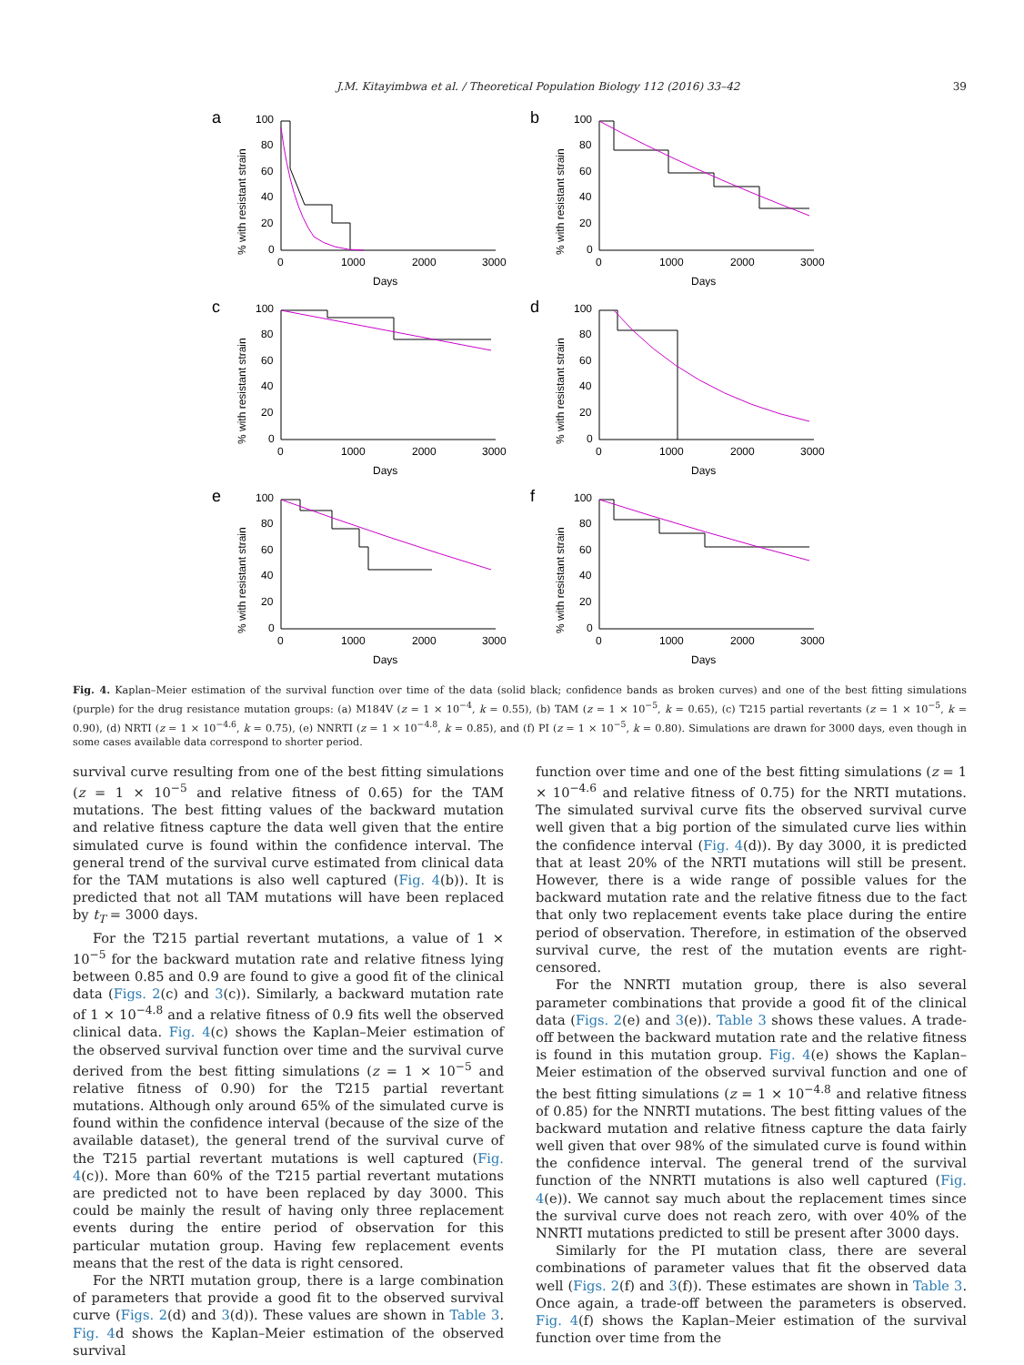J.M. Kitayimbwa et al. / Theoretical Population Biology 112 (2016) 33–42 39
a
% with resistant strain
100
80
60
40
20
0
0
1000
2000
3000
Days
b
% with resistant strain
100
80
60
40
20
0
0
1000
2000
3000
Days
c
% with resistant strain
100
80
60
40
20
0
0
1000
2000
3000
Days
d
% with resistant strain
100
80
60
40
20
0
0
1000
2000
3000
Days
e
% with resistant strain
100
80
60
40
20
0
0
1000
2000
3000
Days
f
% with resistant strain
100
80
60
40
20
0
0
1000
2000
3000
Days
Fig. 4. Kaplan–Meier estimation of the survival function over time of the data (solid black; confidence bands as broken curves) and one of the best fitting simulations (purple) for the drug resistance mutation groups: (a) M184V (z = 1 × 10<sup>−4</sup>, k = 0.55), (b) TAM (z = 1 × 10<sup>−5</sup>, k = 0.65), (c) T215 partial revertants (z = 1 × 10<sup>−5</sup>, k = 0.90), (d) NRTI (z = 1 × 10<sup>−4.6</sup>, k = 0.75), (e) NNRTI (z = 1 × 10<sup>−4.8</sup>, k = 0.85), and (f) PI (z = 1 × 10<sup>−5</sup>, k = 0.80). Simulations are drawn for 3000 days, even though in some cases available data correspond to shorter period.
survival curve resulting from one of the best fitting simulations (z = 1 × 10<sup>−5</sup> and relative fitness of 0.65) for the TAM mutations. The best fitting values of the backward mutation and relative fitness capture the data well given that the entire simulated curve is found within the confidence interval. The general trend of the survival curve estimated from clinical data for the TAM mutations is also well captured (Fig. 4(b)). It is predicted that not all TAM mutations will have been replaced by t<sub>T</sub> = 3000 days.
For the T215 partial revertant mutations, a value of 1 × 10<sup>−5</sup> for the backward mutation rate and relative fitness lying between 0.85 and 0.9 are found to give a good fit of the clinical data (Figs. 2(c) and 3(c)). Similarly, a backward mutation rate of 1 × 10<sup>−4.8</sup> and a relative fitness of 0.9 fits well the observed clinical data. Fig. 4(c) shows the Kaplan–Meier estimation of the observed survival function over time and the survival curve derived from the best fitting simulations (z = 1 × 10<sup>−5</sup> and relative fitness of 0.90) for the T215 partial revertant mutations. Although only around 65% of the simulated curve is found within the confidence interval (because of the size of the available dataset), the general trend of the survival curve of the T215 partial revertant mutations is well captured (Fig. 4(c)). More than 60% of the T215 partial revertant mutations are predicted not to have been replaced by day 3000. This could be mainly the result of having only three replacement events during the entire period of observation for this particular mutation group. Having few replacement events means that the rest of the data is right censored.
For the NRTI mutation group, there is a large combination of parameters that provide a good fit to the observed survival curve (Figs. 2(d) and 3(d)). These values are shown in Table 3. Fig. 4d shows the Kaplan–Meier estimation of the observed survival
function over time and one of the best fitting simulations (z = 1 × 10<sup>−4.6</sup> and relative fitness of 0.75) for the NRTI mutations. The simulated survival curve fits the observed survival curve well given that a big portion of the simulated curve lies within the confidence interval (Fig. 4(d)). By day 3000, it is predicted that at least 20% of the NRTI mutations will still be present. However, there is a wide range of possible values for the backward mutation rate and the relative fitness due to the fact that only two replacement events take place during the entire period of observation. Therefore, in estimation of the observed survival curve, the rest of the mutation events are right-censored.
For the NNRTI mutation group, there is also several parameter combinations that provide a good fit of the clinical data (Figs. 2(e) and 3(e)). Table 3 shows these values. A trade-off between the backward mutation rate and the relative fitness is found in this mutation group. Fig. 4(e) shows the Kaplan–Meier estimation of the observed survival function and one of the best fitting simulations (z = 1 × 10<sup>−4.8</sup> and relative fitness of 0.85) for the NNRTI mutations. The best fitting values of the backward mutation and relative fitness capture the data fairly well given that over 98% of the simulated curve is found within the confidence interval. The general trend of the survival function of the NNRTI mutations is also well captured (Fig. 4(e)). We cannot say much about the replacement times since the survival curve does not reach zero, with over 40% of the NNRTI mutations predicted to still be present after 3000 days.
Similarly for the PI mutation class, there are several combinations of parameter values that fit the observed data well (Figs. 2(f) and 3(f)). These estimates are shown in Table 3. Once again, a trade-off between the parameters is observed. Fig. 4(f) shows the Kaplan–Meier estimation of the survival function over time from the